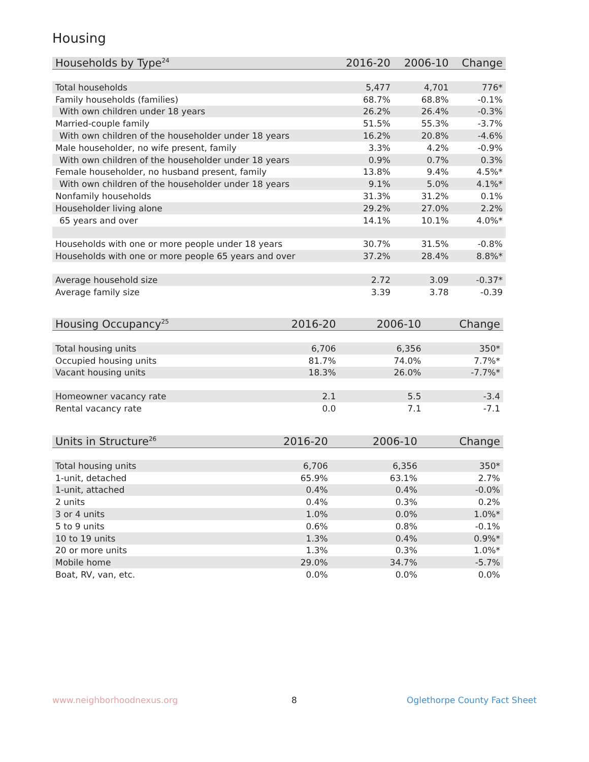Housing
| Households by Type<sup>24</sup> | 2016-20 | 2006-10 | Change |
| --- | --- | --- | --- |
| Total households | 5,477 | 4,701 | 776* |
| Family households (families) | 68.7% | 68.8% | -0.1% |
| With own children under 18 years | 26.2% | 26.4% | -0.3% |
| Married-couple family | 51.5% | 55.3% | -3.7% |
| With own children of the householder under 18 years | 16.2% | 20.8% | -4.6% |
| Male householder, no wife present, family | 3.3% | 4.2% | -0.9% |
| With own children of the householder under 18 years | 0.9% | 0.7% | 0.3% |
| Female householder, no husband present, family | 13.8% | 9.4% | 4.5%* |
| With own children of the householder under 18 years | 9.1% | 5.0% | 4.1%* |
| Nonfamily households | 31.3% | 31.2% | 0.1% |
| Householder living alone | 29.2% | 27.0% | 2.2% |
| 65 years and over | 14.1% | 10.1% | 4.0%* |
| Households with one or more people under 18 years | 30.7% | 31.5% | -0.8% |
| Households with one or more people 65 years and over | 37.2% | 28.4% | 8.8%* |
| Average household size | 2.72 | 3.09 | -0.37* |
| Average family size | 3.39 | 3.78 | -0.39 |
| Housing Occupancy<sup>25</sup> | 2016-20 | 2006-10 | Change |
| --- | --- | --- | --- |
| Total housing units | 6,706 | 6,356 | 350* |
| Occupied housing units | 81.7% | 74.0% | 7.7%* |
| Vacant housing units | 18.3% | 26.0% | -7.7%* |
| Homeowner vacancy rate | 2.1 | 5.5 | -3.4 |
| Rental vacancy rate | 0.0 | 7.1 | -7.1 |
| Units in Structure<sup>26</sup> | 2016-20 | 2006-10 | Change |
| --- | --- | --- | --- |
| Total housing units | 6,706 | 6,356 | 350* |
| 1-unit, detached | 65.9% | 63.1% | 2.7% |
| 1-unit, attached | 0.4% | 0.4% | -0.0% |
| 2 units | 0.4% | 0.3% | 0.2% |
| 3 or 4 units | 1.0% | 0.0% | 1.0%* |
| 5 to 9 units | 0.6% | 0.8% | -0.1% |
| 10 to 19 units | 1.3% | 0.4% | 0.9%* |
| 20 or more units | 1.3% | 0.3% | 1.0%* |
| Mobile home | 29.0% | 34.7% | -5.7% |
| Boat, RV, van, etc. | 0.0% | 0.0% | 0.0% |
www.neighborhoodnexus.org 8 Oglethorpe County Fact Sheet